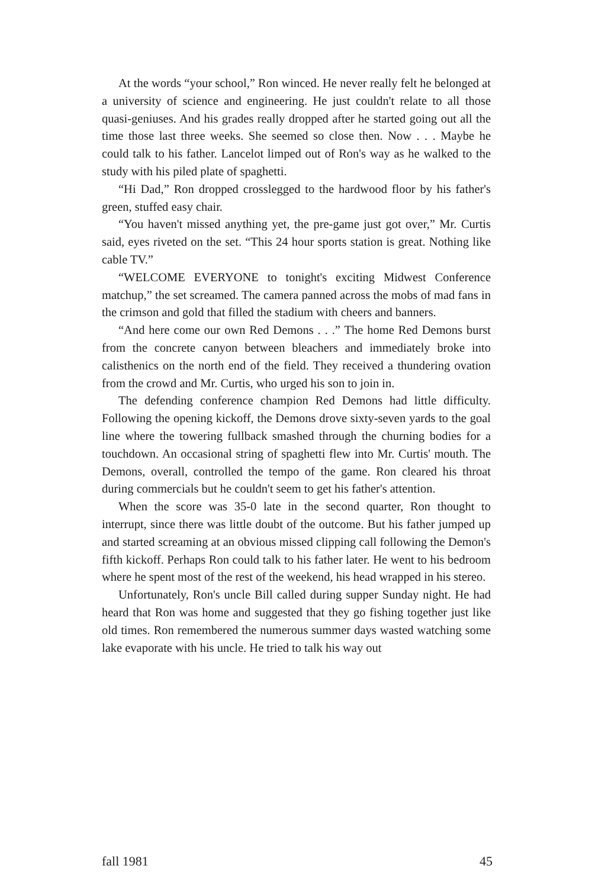At the words “your school,” Ron winced. He never really felt he belonged at a university of science and engineering. He just couldn't relate to all those quasi-geniuses. And his grades really dropped after he started going out all the time those last three weeks. She seemed so close then. Now . . . Maybe he could talk to his father. Lancelot limped out of Ron's way as he walked to the study with his piled plate of spaghetti.
“Hi Dad,” Ron dropped crosslegged to the hardwood floor by his father's green, stuffed easy chair.
“You haven't missed anything yet, the pre-game just got over,” Mr. Curtis said, eyes riveted on the set. “This 24 hour sports station is great. Nothing like cable TV.”
“WELCOME EVERYONE to tonight's exciting Midwest Conference matchup,” the set screamed. The camera panned across the mobs of mad fans in the crimson and gold that filled the stadium with cheers and banners.
“And here come our own Red Demons . . .” The home Red Demons burst from the concrete canyon between bleachers and immediately broke into calisthenics on the north end of the field. They received a thundering ovation from the crowd and Mr. Curtis, who urged his son to join in.
The defending conference champion Red Demons had little difficulty. Following the opening kickoff, the Demons drove sixty-seven yards to the goal line where the towering fullback smashed through the churning bodies for a touchdown. An occasional string of spaghetti flew into Mr. Curtis' mouth. The Demons, overall, controlled the tempo of the game. Ron cleared his throat during commercials but he couldn't seem to get his father's attention.
When the score was 35-0 late in the second quarter, Ron thought to interrupt, since there was little doubt of the outcome. But his father jumped up and started screaming at an obvious missed clipping call following the Demon's fifth kickoff. Perhaps Ron could talk to his father later. He went to his bedroom where he spent most of the rest of the weekend, his head wrapped in his stereo.
Unfortunately, Ron's uncle Bill called during supper Sunday night. He had heard that Ron was home and suggested that they go fishing together just like old times. Ron remembered the numerous summer days wasted watching some lake evaporate with his uncle. He tried to talk his way out
fall 1981 45